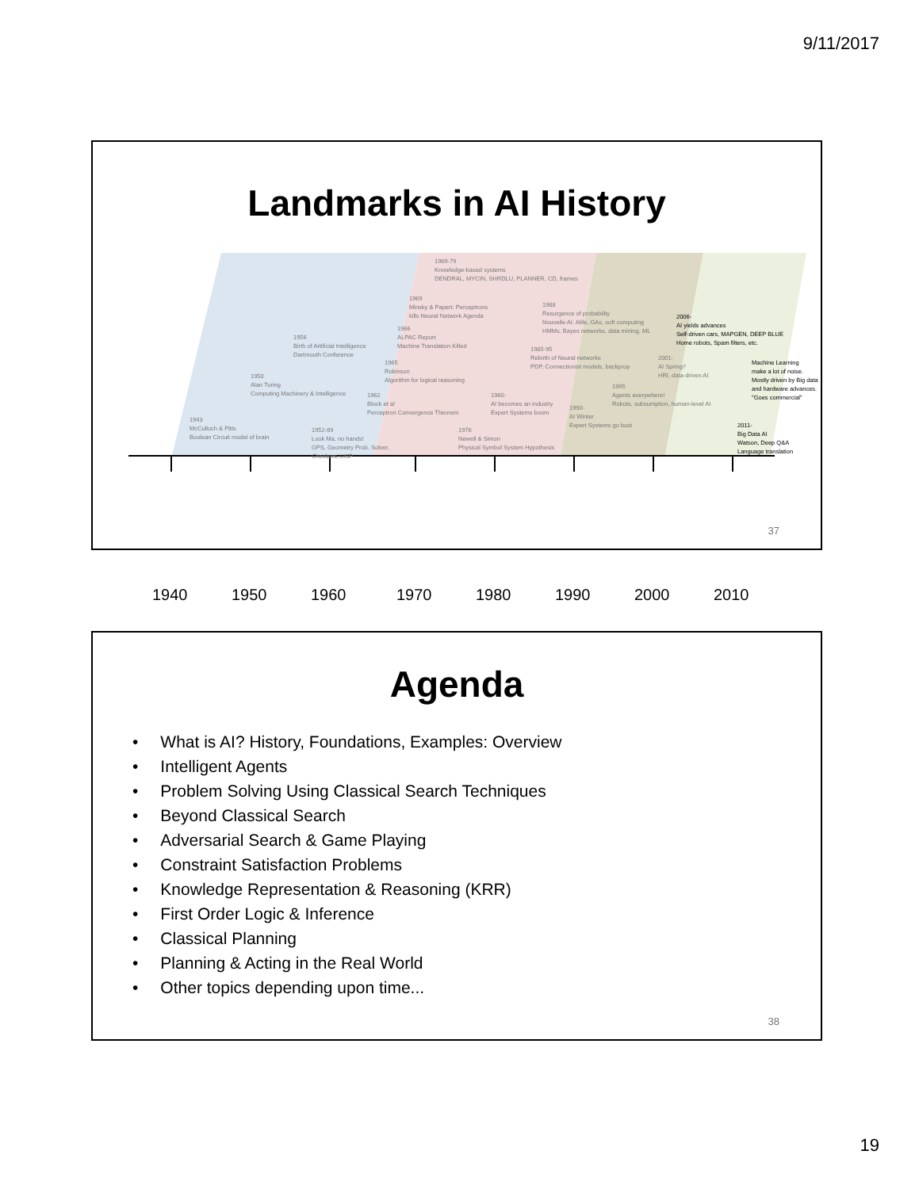9/11/2017
Landmarks in AI History
1969-79
Knowledge-based systems
DENDRAL, MYCIN, SHRDLU, PLANNER, CD, frames
1969
Minsky & Papert: Perceptrons
kills Neural Network Agenda
1988
Resurgence of probability
Nouvelle AI: Alife, GAs, soft computing
HMMs, Bayes networks, data mining, ML
2006-
AI yields advances
Self-driven cars, MAPGEN, DEEP BLUE
Home robots, Spam filters, etc.
1966
ALPAC Report
Machine Translation Killed
1956
Birth of Artificial Intelligence
Dartmouth Conference
1985-95
Rebirth of Neural networks
PDP, Connectionist models, backprop
2001-
AI Spring?
HRI, data-driven AI
Machine Learning
make a lot of noise.
Mostly driven by Big data
and hardware advances.
"Goes commercial"
1965
Robinson
Algorithm for logical reasoning
1950
Alan Turing
Computing Machinery & Intelligence
1995
Agents everywhere!
Robots, subsumption, human-level AI
1962
Block et al
Perceptron Convergence Theorem
1980-
AI becomes an industry
Expert Systems boom
1990-
AI Winter
Expert Systems go bust
1943
McCulloch & Pitts
Boolean Circuit model of brain
2011-
Big Data AI
Watson, Deep Q&A
Language translation
1952-69
Look Ma, no hands!
GPS, Geometry Prob. Solver,
Checkers, LISP
1976
Newell & Simon
Physical Symbol System Hypothesis
1940 1950 1960 1970 1980 1990 2000 2010
37
Agenda
What is AI? History, Foundations, Examples: Overview
Intelligent Agents
Problem Solving Using Classical Search Techniques
Beyond Classical Search
Adversarial Search & Game Playing
Constraint Satisfaction Problems
Knowledge Representation & Reasoning (KRR)
First Order Logic & Inference
Classical Planning
Planning & Acting in the Real World
Other topics depending upon time...
38
19